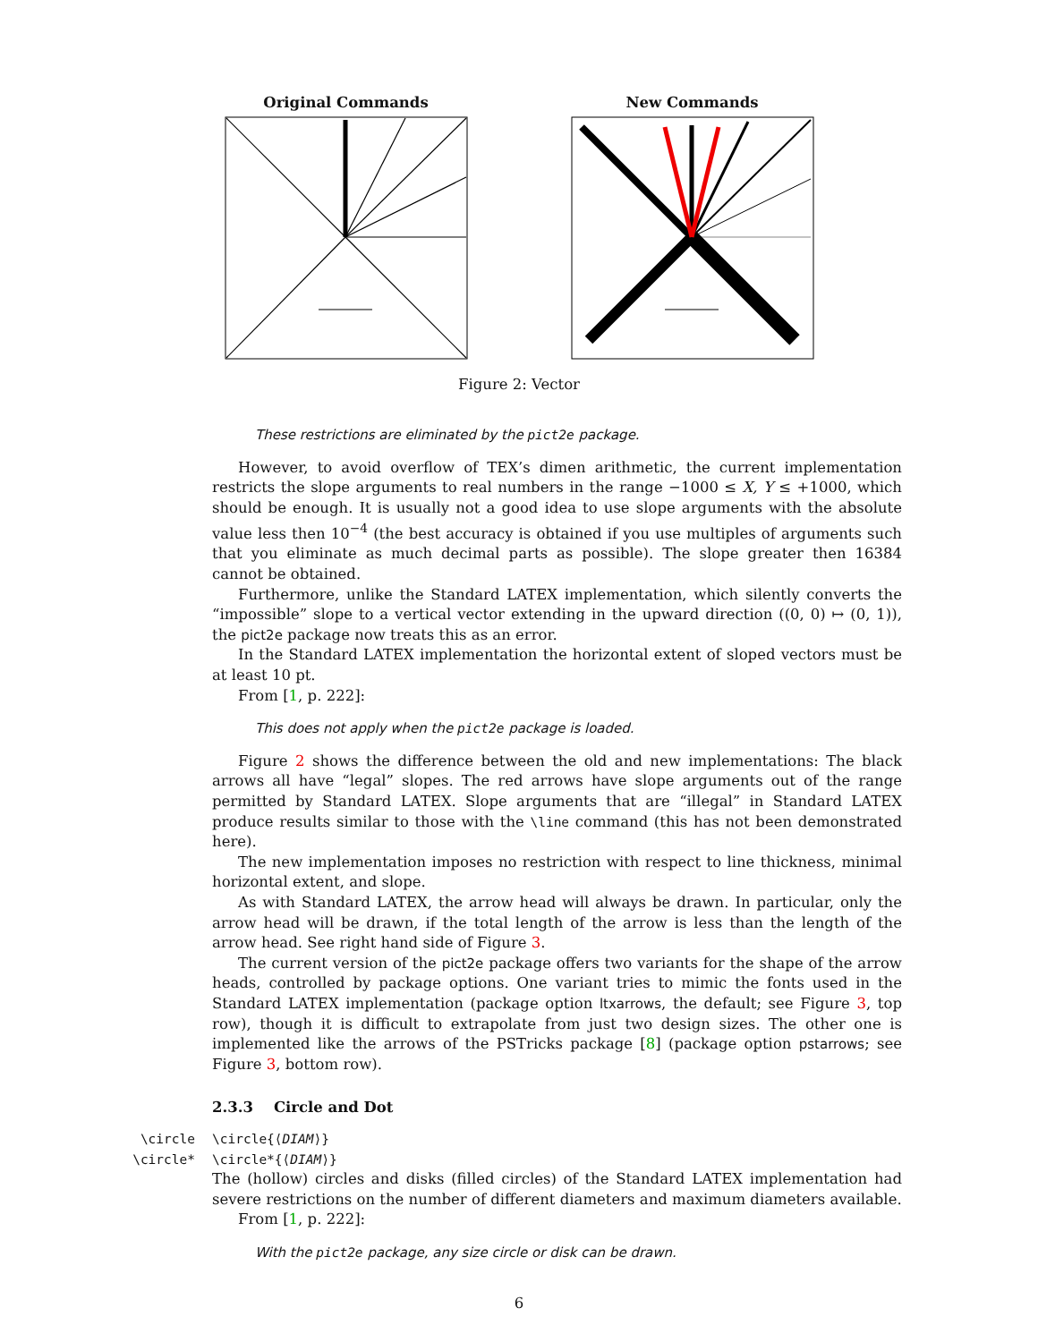Original Commands New Commands
Figure 2: Vector
These restrictions are eliminated by the pict2e package.
However, to avoid overflow of TEX’s dimen arithmetic, the current implementation restricts the slope arguments to real numbers in the range −1000 ≤ X, Y ≤ +1000, which should be enough. It is usually not a good idea to use slope arguments with the absolute value less then 10<sup>−4</sup> (the best accuracy is obtained if you use multiples of arguments such that you eliminate as much decimal parts as possible). The slope greater then 16384 cannot be obtained.
Furthermore, unlike the Standard LATEX implementation, which silently converts the “impossible” slope to a vertical vector extending in the upward direction ((0, 0) ↦ (0, 1)), the pict2e package now treats this as an error.
In the Standard LATEX implementation the horizontal extent of sloped vectors must be at least 10 pt.
From [1, p. 222]:
This does not apply when the pict2e package is loaded.
Figure 2 shows the difference between the old and new implementations: The black arrows all have “legal” slopes. The red arrows have slope arguments out of the range permitted by Standard LATEX. Slope arguments that are “illegal” in Standard LATEX produce results similar to those with the \line command (this has not been demonstrated here).
The new implementation imposes no restriction with respect to line thickness, minimal horizontal extent, and slope.
As with Standard LATEX, the arrow head will always be drawn. In particular, only the arrow head will be drawn, if the total length of the arrow is less than the length of the arrow head. See right hand side of Figure 3.
The current version of the pict2e package offers two variants for the shape of the arrow heads, controlled by package options. One variant tries to mimic the fonts used in the Standard LATEX implementation (package option ltxarrows, the default; see Figure 3, top row), though it is difficult to extrapolate from just two design sizes. The other one is implemented like the arrows of the PSTricks package [8] (package option pstarrows; see Figure 3, bottom row).
2.3.3 Circle and Dot
\circle \circle{⟨DIAM⟩}
\circle* \circle*{⟨DIAM⟩}
The (hollow) circles and disks (filled circles) of the Standard LATEX implementation had severe restrictions on the number of different diameters and maximum diameters available.
From [1, p. 222]:
With the pict2e package, any size circle or disk can be drawn.
6